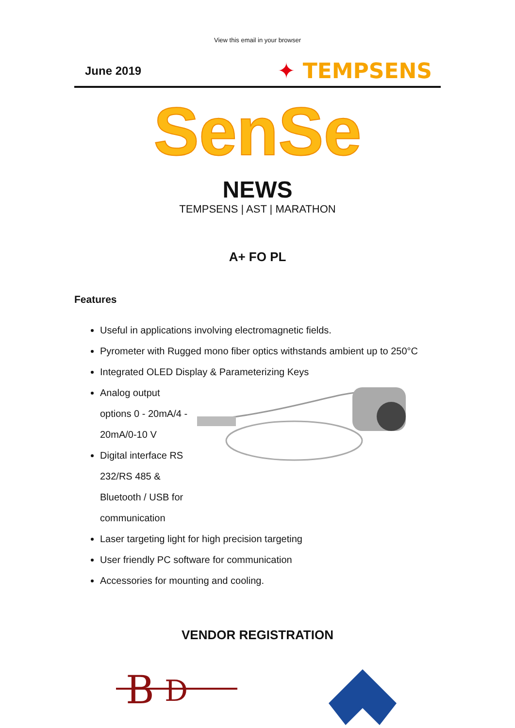View this email in your browser
June 2019
✦ TEMPSENS
SenSe
NEWS
TEMPSENS | AST | MARATHON
A+ FO PL
Features
Useful in applications involving electromagnetic fields.
Pyrometer with Rugged mono fiber optics withstands ambient up to 250°C
Integrated OLED Display & Parameterizing Keys
Analog output options 0 - 20mA/4 - 20mA/0-10 V
Digital interface RS 232/RS 485 & Bluetooth / USB for communication
Laser targeting light for high precision targeting
User friendly PC software for communication
Accessories for mounting and cooling.
VENDOR REGISTRATION
B
D